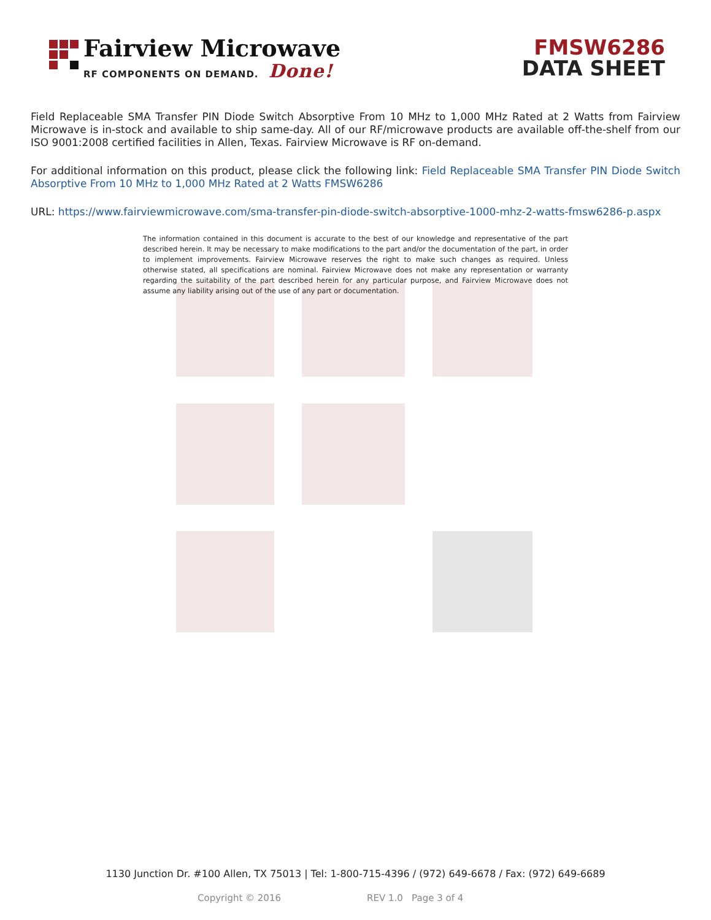Fairview Microwave
RF COMPONENTS ON DEMAND. Done!
FMSW6286
DATA SHEET
Field Replaceable SMA Transfer PIN Diode Switch Absorptive From 10 MHz to 1,000 MHz Rated at 2 Watts from Fairview Microwave is in-stock and available to ship same-day. All of our RF/microwave products are available off-the-shelf from our ISO 9001:2008 certified facilities in Allen, Texas. Fairview Microwave is RF on-demand.
For additional information on this product, please click the following link: Field Replaceable SMA Transfer PIN Diode Switch Absorptive From 10 MHz to 1,000 MHz Rated at 2 Watts FMSW6286
URL: https://www.fairviewmicrowave.com/sma-transfer-pin-diode-switch-absorptive-1000-mhz-2-watts-fmsw6286-p.aspx
The information contained in this document is accurate to the best of our knowledge and representative of the part described herein. It may be necessary to make modifications to the part and/or the documentation of the part, in order to implement improvements. Fairview Microwave reserves the right to make such changes as required. Unless otherwise stated, all specifications are nominal. Fairview Microwave does not make any representation or warranty regarding the suitability of the part described herein for any particular purpose, and Fairview Microwave does not assume any liability arising out of the use of any part or documentation.
1130 Junction Dr. #100 Allen, TX 75013 | Tel: 1-800-715-4396 / (972) 649-6678 / Fax: (972) 649-6689
Copyright © 2016 REV 1.0 Page 3 of 4